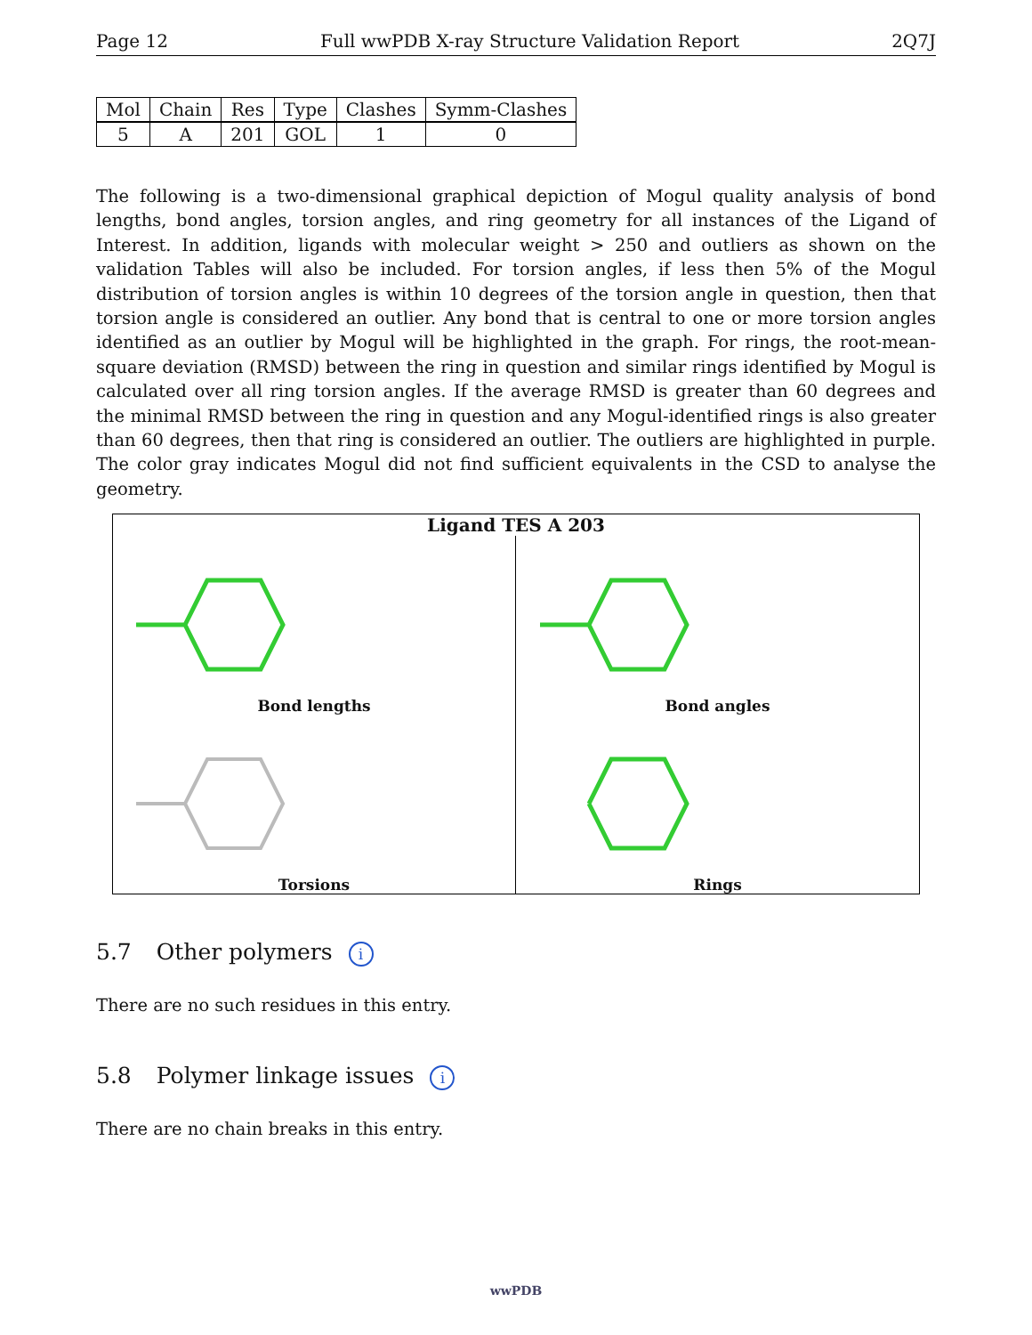Page 12 Full wwPDB X-ray Structure Validation Report 2Q7J
| Mol | Chain | Res | Type | Clashes | Symm-Clashes |
| --- | --- | --- | --- | --- | --- |
| 5 | A | 201 | GOL | 1 | 0 |
The following is a two-dimensional graphical depiction of Mogul quality analysis of bond lengths, bond angles, torsion angles, and ring geometry for all instances of the Ligand of Interest. In addition, ligands with molecular weight > 250 and outliers as shown on the validation Tables will also be included. For torsion angles, if less then 5% of the Mogul distribution of torsion angles is within 10 degrees of the torsion angle in question, then that torsion angle is considered an outlier. Any bond that is central to one or more torsion angles identified as an outlier by Mogul will be highlighted in the graph. For rings, the root-mean-square deviation (RMSD) between the ring in question and similar rings identified by Mogul is calculated over all ring torsion angles. If the average RMSD is greater than 60 degrees and the minimal RMSD between the ring in question and any Mogul-identified rings is also greater than 60 degrees, then that ring is considered an outlier. The outliers are highlighted in purple. The color gray indicates Mogul did not find sufficient equivalents in the CSD to analyse the geometry.
Ligand TES A 203
Bond lengths
Bond angles
Torsions
Rings
5.7 Other polymers i
There are no such residues in this entry.
5.8 Polymer linkage issues i
There are no chain breaks in this entry.
wwPDB